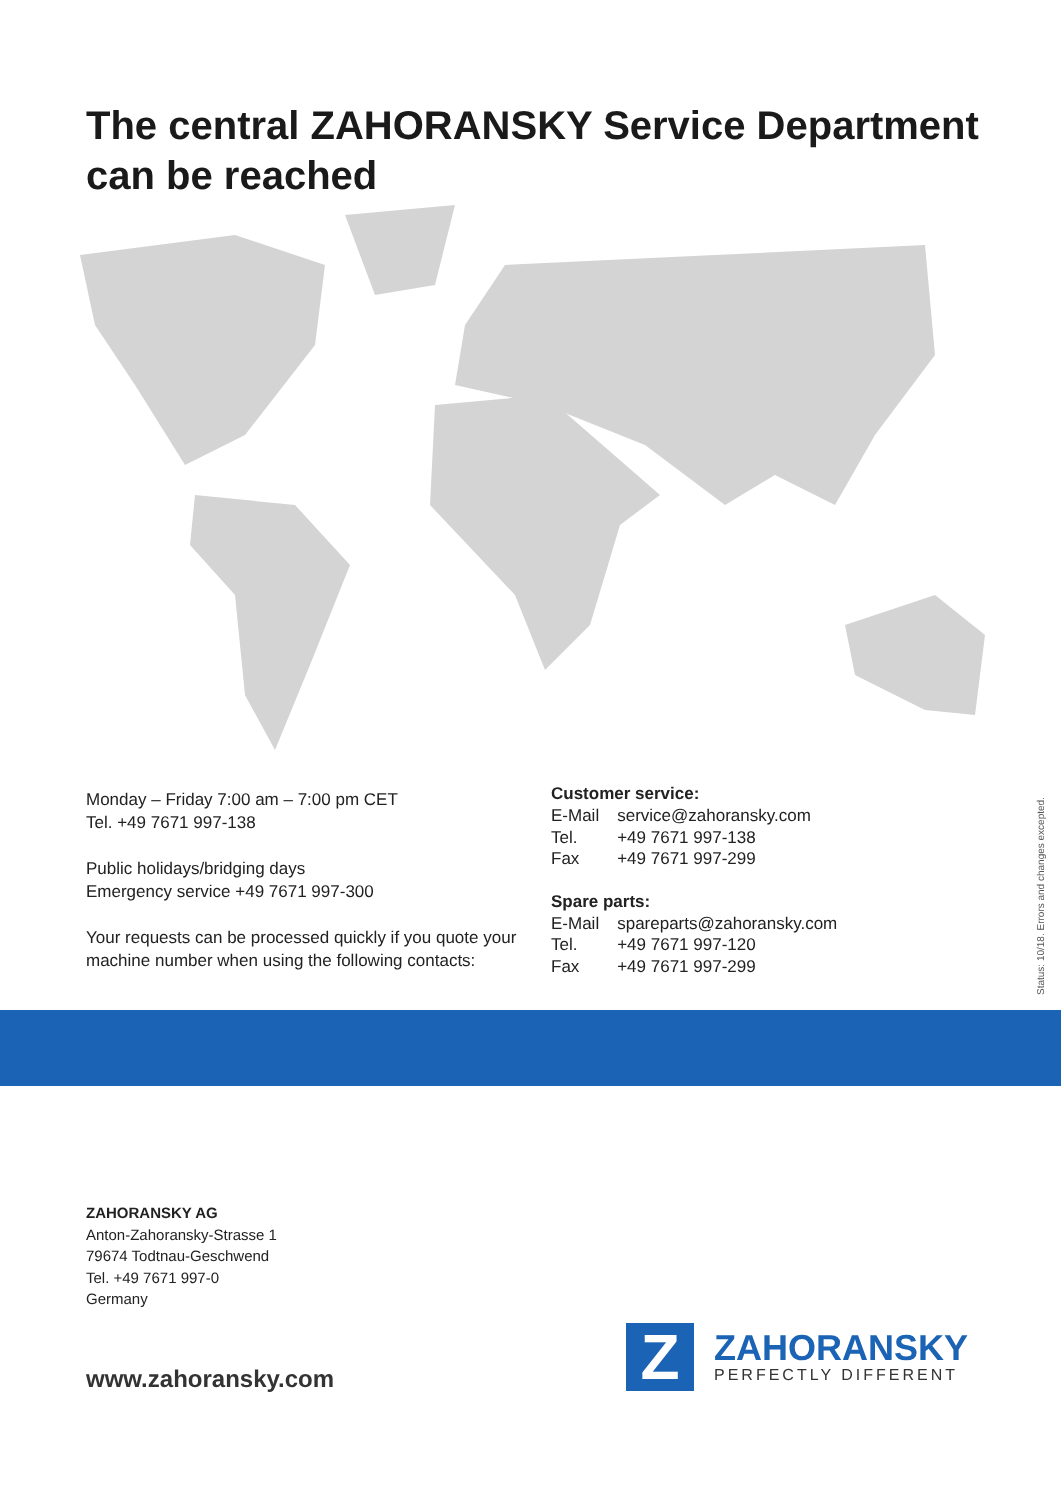The central ZAHORANSKY Service Department
can be reached
Monday – Friday 7:00 am – 7:00 pm CET
Tel. +49 7671 997-138
Public holidays/bridging days
Emergency service +49 7671 997-300
Your requests can be processed quickly if you quote your machine number when using the following contacts:
Customer service:
| E-Mail | service@zahoransky.com |
| Tel. | +49 7671 997-138 |
| Fax | +49 7671 997-299 |
Spare parts:
| E-Mail | spareparts@zahoransky.com |
| Tel. | +49 7671 997-120 |
| Fax | +49 7671 997-299 |
Status: 10/18. Errors and changes excepted.
ZAHORANSKY AG
Anton-Zahoransky-Strasse 1
79674 Todtnau-Geschwend
Tel. +49 7671 997-0
Germany
www.zahoransky.com
Z
ZAHORANSKY
PERFECTLY DIFFERENT